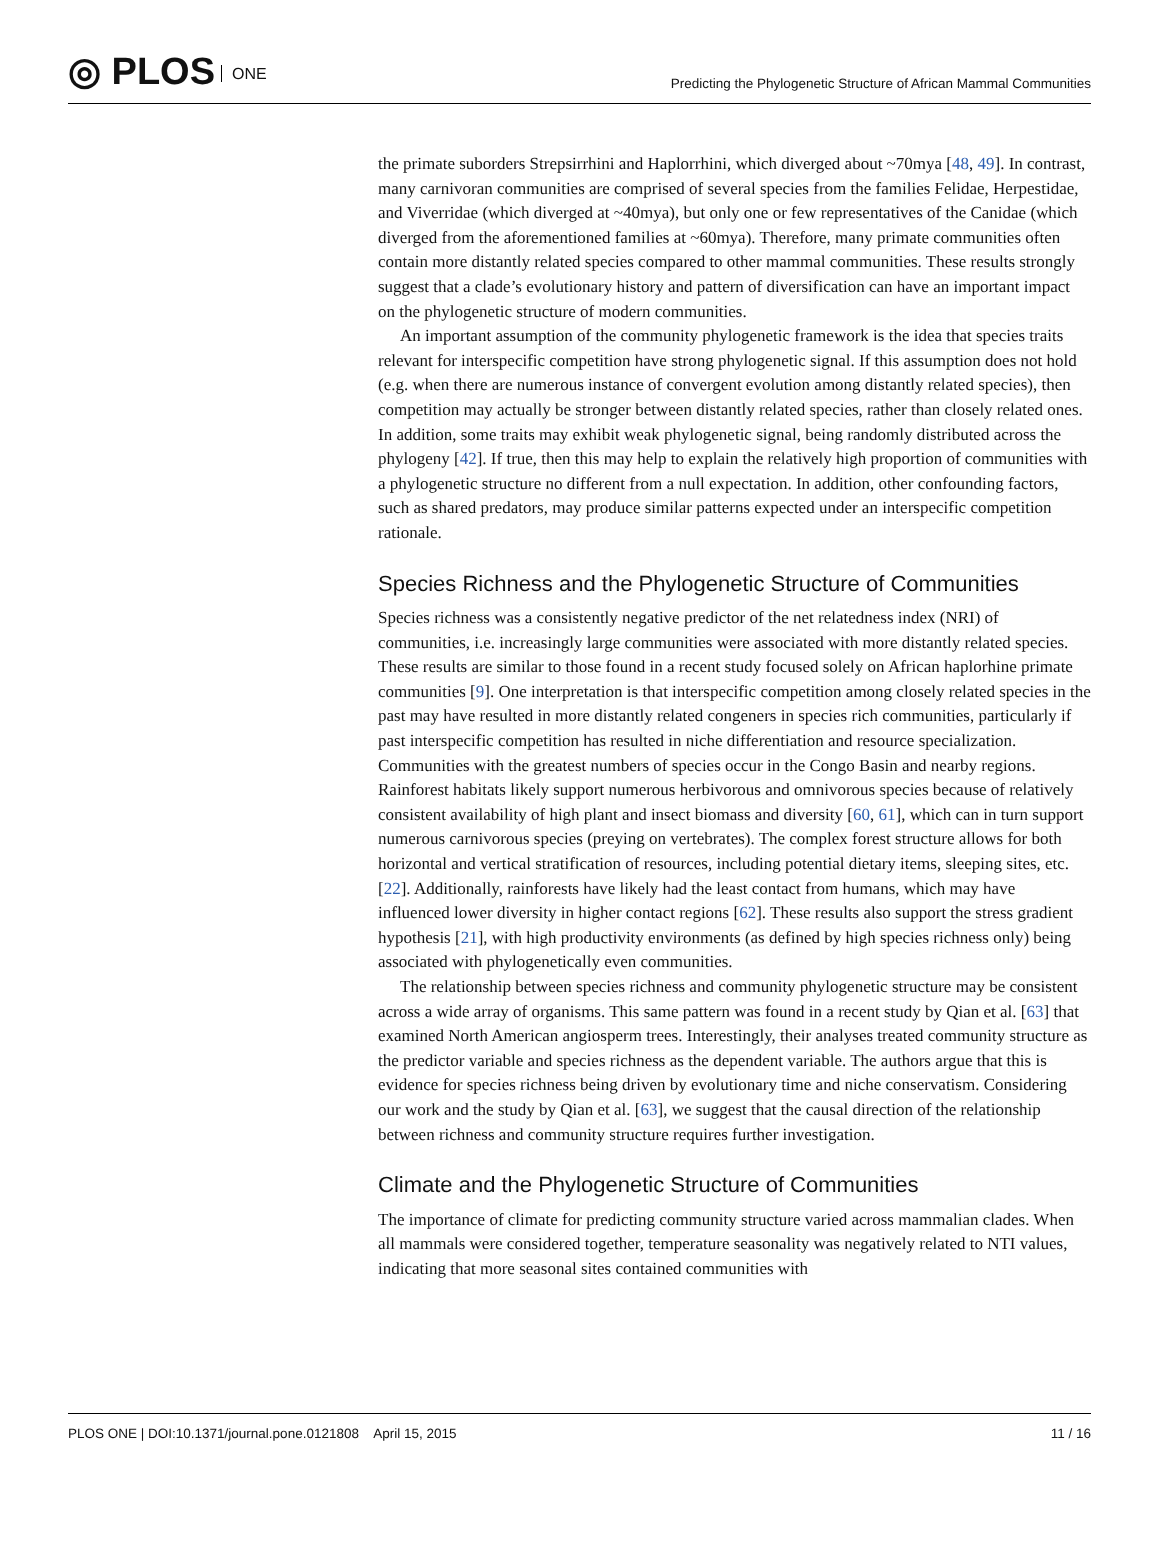◎ PLOS ONE
Predicting the Phylogenetic Structure of African Mammal Communities
the primate suborders Strepsirrhini and Haplorrhini, which diverged about ~70mya [48, 49]. In contrast, many carnivoran communities are comprised of several species from the families Felidae, Herpestidae, and Viverridae (which diverged at ~40mya), but only one or few representatives of the Canidae (which diverged from the aforementioned families at ~60mya). Therefore, many primate communities often contain more distantly related species compared to other mammal communities. These results strongly suggest that a clade’s evolutionary history and pattern of diversification can have an important impact on the phylogenetic structure of modern communities.
An important assumption of the community phylogenetic framework is the idea that species traits relevant for interspecific competition have strong phylogenetic signal. If this assumption does not hold (e.g. when there are numerous instance of convergent evolution among distantly related species), then competition may actually be stronger between distantly related species, rather than closely related ones. In addition, some traits may exhibit weak phylogenetic signal, being randomly distributed across the phylogeny [42]. If true, then this may help to explain the relatively high proportion of communities with a phylogenetic structure no different from a null expectation. In addition, other confounding factors, such as shared predators, may produce similar patterns expected under an interspecific competition rationale.
Species Richness and the Phylogenetic Structure of Communities
Species richness was a consistently negative predictor of the net relatedness index (NRI) of communities, i.e. increasingly large communities were associated with more distantly related species. These results are similar to those found in a recent study focused solely on African haplorhine primate communities [9]. One interpretation is that interspecific competition among closely related species in the past may have resulted in more distantly related congeners in species rich communities, particularly if past interspecific competition has resulted in niche differentiation and resource specialization. Communities with the greatest numbers of species occur in the Congo Basin and nearby regions. Rainforest habitats likely support numerous herbivorous and omnivorous species because of relatively consistent availability of high plant and insect biomass and diversity [60, 61], which can in turn support numerous carnivorous species (preying on vertebrates). The complex forest structure allows for both horizontal and vertical stratification of resources, including potential dietary items, sleeping sites, etc. [22]. Additionally, rainforests have likely had the least contact from humans, which may have influenced lower diversity in higher contact regions [62]. These results also support the stress gradient hypothesis [21], with high productivity environments (as defined by high species richness only) being associated with phylogenetically even communities.
The relationship between species richness and community phylogenetic structure may be consistent across a wide array of organisms. This same pattern was found in a recent study by Qian et al. [63] that examined North American angiosperm trees. Interestingly, their analyses treated community structure as the predictor variable and species richness as the dependent variable. The authors argue that this is evidence for species richness being driven by evolutionary time and niche conservatism. Considering our work and the study by Qian et al. [63], we suggest that the causal direction of the relationship between richness and community structure requires further investigation.
Climate and the Phylogenetic Structure of Communities
The importance of climate for predicting community structure varied across mammalian clades. When all mammals were considered together, temperature seasonality was negatively related to NTI values, indicating that more seasonal sites contained communities with
PLOS ONE | DOI:10.1371/journal.pone.0121808 April 15, 2015
11 / 16